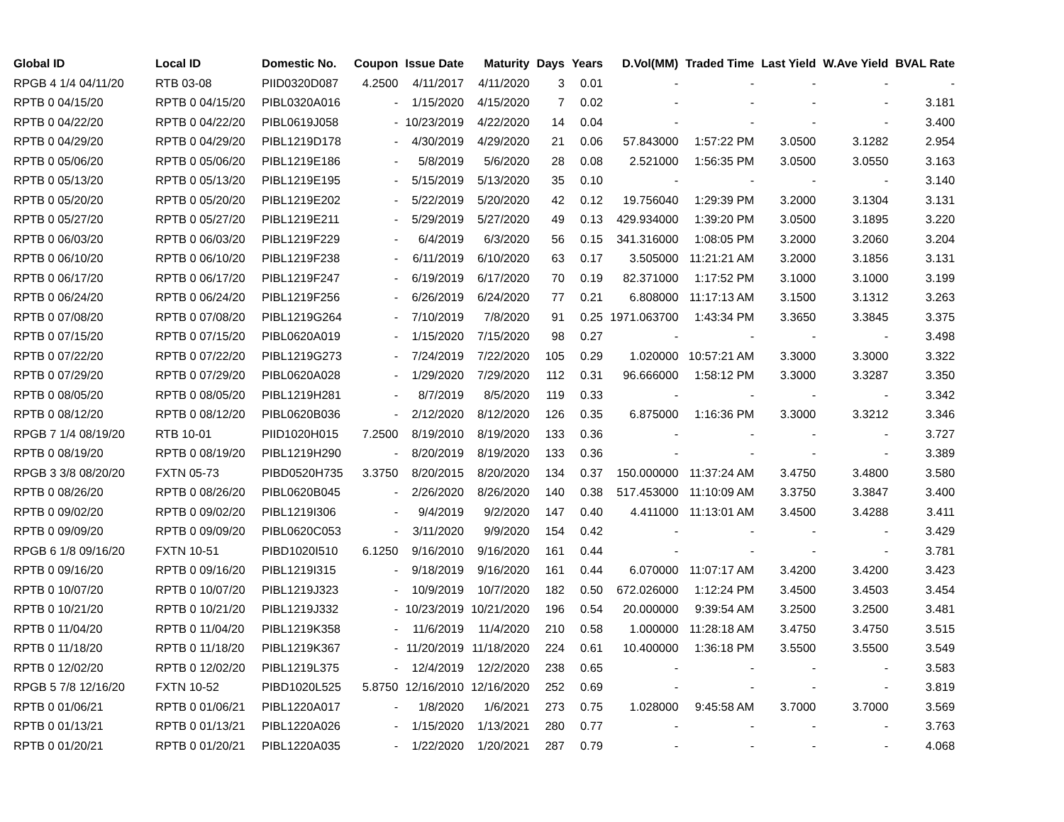| Global ID | Local ID | Domestic No. | Coupon | Issue Date | Maturity | Days | Years | D.Vol(MM) | Traded Time | Last Yield | W.Ave Yield | BVAL Rate |
| --- | --- | --- | --- | --- | --- | --- | --- | --- | --- | --- | --- | --- |
| RPGB 4 1/4 04/11/20 | RTB 03-08 | PIID0320D087 | 4.2500 | 4/11/2017 | 4/11/2020 | 3 | 0.01 | - | - | - | - | - |
| RPTB 0 04/15/20 | RPTB 0 04/15/20 | PIBL0320A016 | - | 1/15/2020 | 4/15/2020 | 7 | 0.02 | - | - | - | - | 3.181 |
| RPTB 0 04/22/20 | RPTB 0 04/22/20 | PIBL0619J058 | - | 10/23/2019 | 4/22/2020 | 14 | 0.04 | - | - | - | - | 3.400 |
| RPTB 0 04/29/20 | RPTB 0 04/29/20 | PIBL1219D178 | - | 4/30/2019 | 4/29/2020 | 21 | 0.06 | 57.843000 | 1:57:22 PM | 3.0500 | 3.1282 | 2.954 |
| RPTB 0 05/06/20 | RPTB 0 05/06/20 | PIBL1219E186 | - | 5/8/2019 | 5/6/2020 | 28 | 0.08 | 2.521000 | 1:56:35 PM | 3.0500 | 3.0550 | 3.163 |
| RPTB 0 05/13/20 | RPTB 0 05/13/20 | PIBL1219E195 | - | 5/15/2019 | 5/13/2020 | 35 | 0.10 | - | - | - | - | 3.140 |
| RPTB 0 05/20/20 | RPTB 0 05/20/20 | PIBL1219E202 | - | 5/22/2019 | 5/20/2020 | 42 | 0.12 | 19.756040 | 1:29:39 PM | 3.2000 | 3.1304 | 3.131 |
| RPTB 0 05/27/20 | RPTB 0 05/27/20 | PIBL1219E211 | - | 5/29/2019 | 5/27/2020 | 49 | 0.13 | 429.934000 | 1:39:20 PM | 3.0500 | 3.1895 | 3.220 |
| RPTB 0 06/03/20 | RPTB 0 06/03/20 | PIBL1219F229 | - | 6/4/2019 | 6/3/2020 | 56 | 0.15 | 341.316000 | 1:08:05 PM | 3.2000 | 3.2060 | 3.204 |
| RPTB 0 06/10/20 | RPTB 0 06/10/20 | PIBL1219F238 | - | 6/11/2019 | 6/10/2020 | 63 | 0.17 | 3.505000 | 11:21:21 AM | 3.2000 | 3.1856 | 3.131 |
| RPTB 0 06/17/20 | RPTB 0 06/17/20 | PIBL1219F247 | - | 6/19/2019 | 6/17/2020 | 70 | 0.19 | 82.371000 | 1:17:52 PM | 3.1000 | 3.1000 | 3.199 |
| RPTB 0 06/24/20 | RPTB 0 06/24/20 | PIBL1219F256 | - | 6/26/2019 | 6/24/2020 | 77 | 0.21 | 6.808000 | 11:17:13 AM | 3.1500 | 3.1312 | 3.263 |
| RPTB 0 07/08/20 | RPTB 0 07/08/20 | PIBL1219G264 | - | 7/10/2019 | 7/8/2020 | 91 | 0.25 | 1971.063700 | 1:43:34 PM | 3.3650 | 3.3845 | 3.375 |
| RPTB 0 07/15/20 | RPTB 0 07/15/20 | PIBL0620A019 | - | 1/15/2020 | 7/15/2020 | 98 | 0.27 | - | - | - | - | 3.498 |
| RPTB 0 07/22/20 | RPTB 0 07/22/20 | PIBL1219G273 | - | 7/24/2019 | 7/22/2020 | 105 | 0.29 | 1.020000 | 10:57:21 AM | 3.3000 | 3.3000 | 3.322 |
| RPTB 0 07/29/20 | RPTB 0 07/29/20 | PIBL0620A028 | - | 1/29/2020 | 7/29/2020 | 112 | 0.31 | 96.666000 | 1:58:12 PM | 3.3000 | 3.3287 | 3.350 |
| RPTB 0 08/05/20 | RPTB 0 08/05/20 | PIBL1219H281 | - | 8/7/2019 | 8/5/2020 | 119 | 0.33 | - | - | - | - | 3.342 |
| RPTB 0 08/12/20 | RPTB 0 08/12/20 | PIBL0620B036 | - | 2/12/2020 | 8/12/2020 | 126 | 0.35 | 6.875000 | 1:16:36 PM | 3.3000 | 3.3212 | 3.346 |
| RPGB 7 1/4 08/19/20 | RTB 10-01 | PIID1020H015 | 7.2500 | 8/19/2010 | 8/19/2020 | 133 | 0.36 | - | - | - | - | 3.727 |
| RPTB 0 08/19/20 | RPTB 0 08/19/20 | PIBL1219H290 | - | 8/20/2019 | 8/19/2020 | 133 | 0.36 | - | - | - | - | 3.389 |
| RPGB 3 3/8 08/20/20 | FXTN 05-73 | PIBD0520H735 | 3.3750 | 8/20/2015 | 8/20/2020 | 134 | 0.37 | 150.000000 | 11:37:24 AM | 3.4750 | 3.4800 | 3.580 |
| RPTB 0 08/26/20 | RPTB 0 08/26/20 | PIBL0620B045 | - | 2/26/2020 | 8/26/2020 | 140 | 0.38 | 517.453000 | 11:10:09 AM | 3.3750 | 3.3847 | 3.400 |
| RPTB 0 09/02/20 | RPTB 0 09/02/20 | PIBL1219I306 | - | 9/4/2019 | 9/2/2020 | 147 | 0.40 | 4.411000 | 11:13:01 AM | 3.4500 | 3.4288 | 3.411 |
| RPTB 0 09/09/20 | RPTB 0 09/09/20 | PIBL0620C053 | - | 3/11/2020 | 9/9/2020 | 154 | 0.42 | - | - | - | - | 3.429 |
| RPGB 6 1/8 09/16/20 | FXTN 10-51 | PIBD1020I510 | 6.1250 | 9/16/2010 | 9/16/2020 | 161 | 0.44 | - | - | - | - | 3.781 |
| RPTB 0 09/16/20 | RPTB 0 09/16/20 | PIBL1219I315 | - | 9/18/2019 | 9/16/2020 | 161 | 0.44 | 6.070000 | 11:07:17 AM | 3.4200 | 3.4200 | 3.423 |
| RPTB 0 10/07/20 | RPTB 0 10/07/20 | PIBL1219J323 | - | 10/9/2019 | 10/7/2020 | 182 | 0.50 | 672.026000 | 1:12:24 PM | 3.4500 | 3.4503 | 3.454 |
| RPTB 0 10/21/20 | RPTB 0 10/21/20 | PIBL1219J332 | - | 10/23/2019 | 10/21/2020 | 196 | 0.54 | 20.000000 | 9:39:54 AM | 3.2500 | 3.2500 | 3.481 |
| RPTB 0 11/04/20 | RPTB 0 11/04/20 | PIBL1219K358 | - | 11/6/2019 | 11/4/2020 | 210 | 0.58 | 1.000000 | 11:28:18 AM | 3.4750 | 3.4750 | 3.515 |
| RPTB 0 11/18/20 | RPTB 0 11/18/20 | PIBL1219K367 | - | 11/20/2019 | 11/18/2020 | 224 | 0.61 | 10.400000 | 1:36:18 PM | 3.5500 | 3.5500 | 3.549 |
| RPTB 0 12/02/20 | RPTB 0 12/02/20 | PIBL1219L375 | - | 12/4/2019 | 12/2/2020 | 238 | 0.65 | - | - | - | - | 3.583 |
| RPGB 5 7/8 12/16/20 | FXTN 10-52 | PIBD1020L525 | 5.8750 | 12/16/2010 | 12/16/2020 | 252 | 0.69 | - | - | - | - | 3.819 |
| RPTB 0 01/06/21 | RPTB 0 01/06/21 | PIBL1220A017 | - | 1/8/2020 | 1/6/2021 | 273 | 0.75 | 1.028000 | 9:45:58 AM | 3.7000 | 3.7000 | 3.569 |
| RPTB 0 01/13/21 | RPTB 0 01/13/21 | PIBL1220A026 | - | 1/15/2020 | 1/13/2021 | 280 | 0.77 | - | - | - | - | 3.763 |
| RPTB 0 01/20/21 | RPTB 0 01/20/21 | PIBL1220A035 | - | 1/22/2020 | 1/20/2021 | 287 | 0.79 | - | - | - | - | 4.068 |